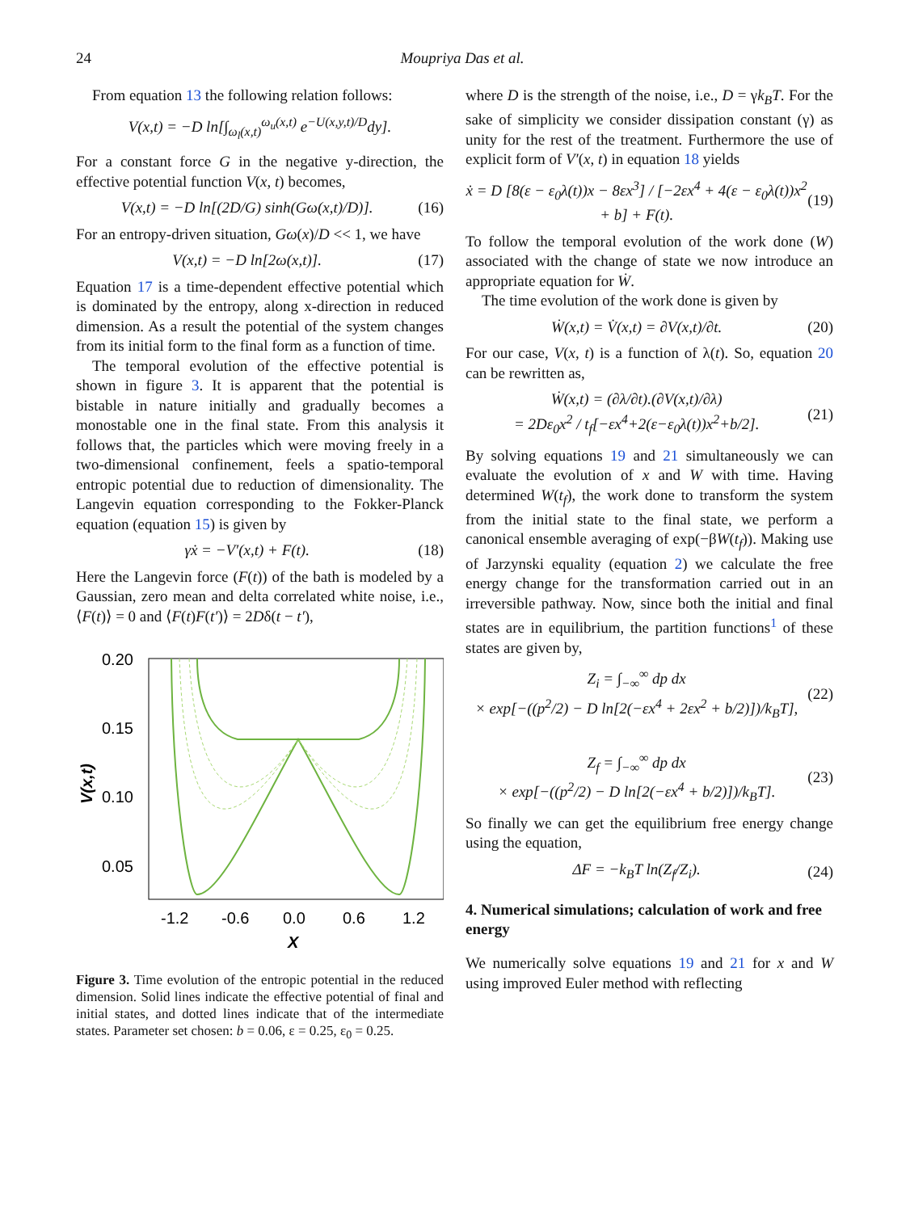24
Moupriya Das et al.
From equation 13 the following relation follows:
V(x,t) = −D ln[∫<sub>ω<sub>l</sub>(x,t)</sub><sup>ω<sub>u</sub>(x,t)</sup> e<sup>−U(x,y,t)/D</sup>dy].
For a constant force G in the negative y-direction, the effective potential function V(x, t) becomes,
V(x,t) = −D ln[(2D/G) sinh(Gω(x,t)/D)]. (16)
For an entropy-driven situation, Gω(x)/D << 1, we have
V(x,t) = −D ln[2ω(x,t)]. (17)
Equation 17 is a time-dependent effective potential which is dominated by the entropy, along x-direction in reduced dimension. As a result the potential of the system changes from its initial form to the final form as a function of time.
The temporal evolution of the effective potential is shown in figure 3. It is apparent that the potential is bistable in nature initially and gradually becomes a monostable one in the final state. From this analysis it follows that, the particles which were moving freely in a two-dimensional confinement, feels a spatio-temporal entropic potential due to reduction of dimensionality. The Langevin equation corresponding to the Fokker-Planck equation (equation 15) is given by
γẋ = −V′(x,t) + F(t). (18)
Here the Langevin force (F(t)) of the bath is modeled by a Gaussian, zero mean and delta correlated white noise, i.e., ⟨F(t)⟩ = 0 and ⟨F(t)F(t′)⟩ = 2Dδ(t − t′),
0.20
0.15
0.10
0.05
-1.2
-0.6
0.0
0.6
1.2
X
V(x,t)
Figure 3. Time evolution of the entropic potential in the reduced dimension. Solid lines indicate the effective potential of final and initial states, and dotted lines indicate that of the intermediate states. Parameter set chosen: b = 0.06, ε = 0.25, ε<sub>0</sub> = 0.25.
where D is the strength of the noise, i.e., D = γk<sub>B</sub>T. For the sake of simplicity we consider dissipation constant (γ) as unity for the rest of the treatment. Furthermore the use of explicit form of V′(x, t) in equation 18 yields
ẋ = D [8(ε − ε<sub>0</sub>λ(t))x − 8εx<sup>3</sup>] / [−2εx<sup>4</sup> + 4(ε − ε<sub>0</sub>λ(t))x<sup>2</sup> + b] + F(t). (19)
To follow the temporal evolution of the work done (W) associated with the change of state we now introduce an appropriate equation for Ẇ.
The time evolution of the work done is given by
Ẇ(x,t) = V̇(x,t) = ∂V(x,t)/∂t. (20)
For our case, V(x, t) is a function of λ(t). So, equation 20 can be rewritten as,
Ẇ(x,t) = (∂λ/∂t).(∂V(x,t)/∂λ)
= 2Dε<sub>0</sub>x<sup>2</sup> / t<sub>f</sub>[−εx<sup>4</sup>+2(ε−ε<sub>0</sub>λ(t))x<sup>2</sup>+b/2]. (21)
By solving equations 19 and 21 simultaneously we can evaluate the evolution of x and W with time. Having determined W(t<sub>f</sub>), the work done to transform the system from the initial state to the final state, we perform a canonical ensemble averaging of exp(−βW(t<sub>f</sub>)). Making use of Jarzynski equality (equation 2) we calculate the free energy change for the transformation carried out in an irreversible pathway. Now, since both the initial and final states are in equilibrium, the partition functions<sup>1</sup> of these states are given by,
Z<sub>i</sub> = ∫<sub>−∞</sub><sup>∞</sup> dp dx
× exp[−((p<sup>2</sup>/2) − D ln[2(−εx<sup>4</sup> + 2εx<sup>2</sup> + b/2)])/k<sub>B</sub>T], (22)
Z<sub>f</sub> = ∫<sub>−∞</sub><sup>∞</sup> dp dx
× exp[−((p<sup>2</sup>/2) − D ln[2(−εx<sup>4</sup> + b/2)])/k<sub>B</sub>T]. (23)
So finally we can get the equilibrium free energy change using the equation,
ΔF = −k<sub>B</sub>T ln(Z<sub>f</sub>/Z<sub>i</sub>). (24)
4. Numerical simulations; calculation of work and free energy
We numerically solve equations 19 and 21 for x and W using improved Euler method with reflecting